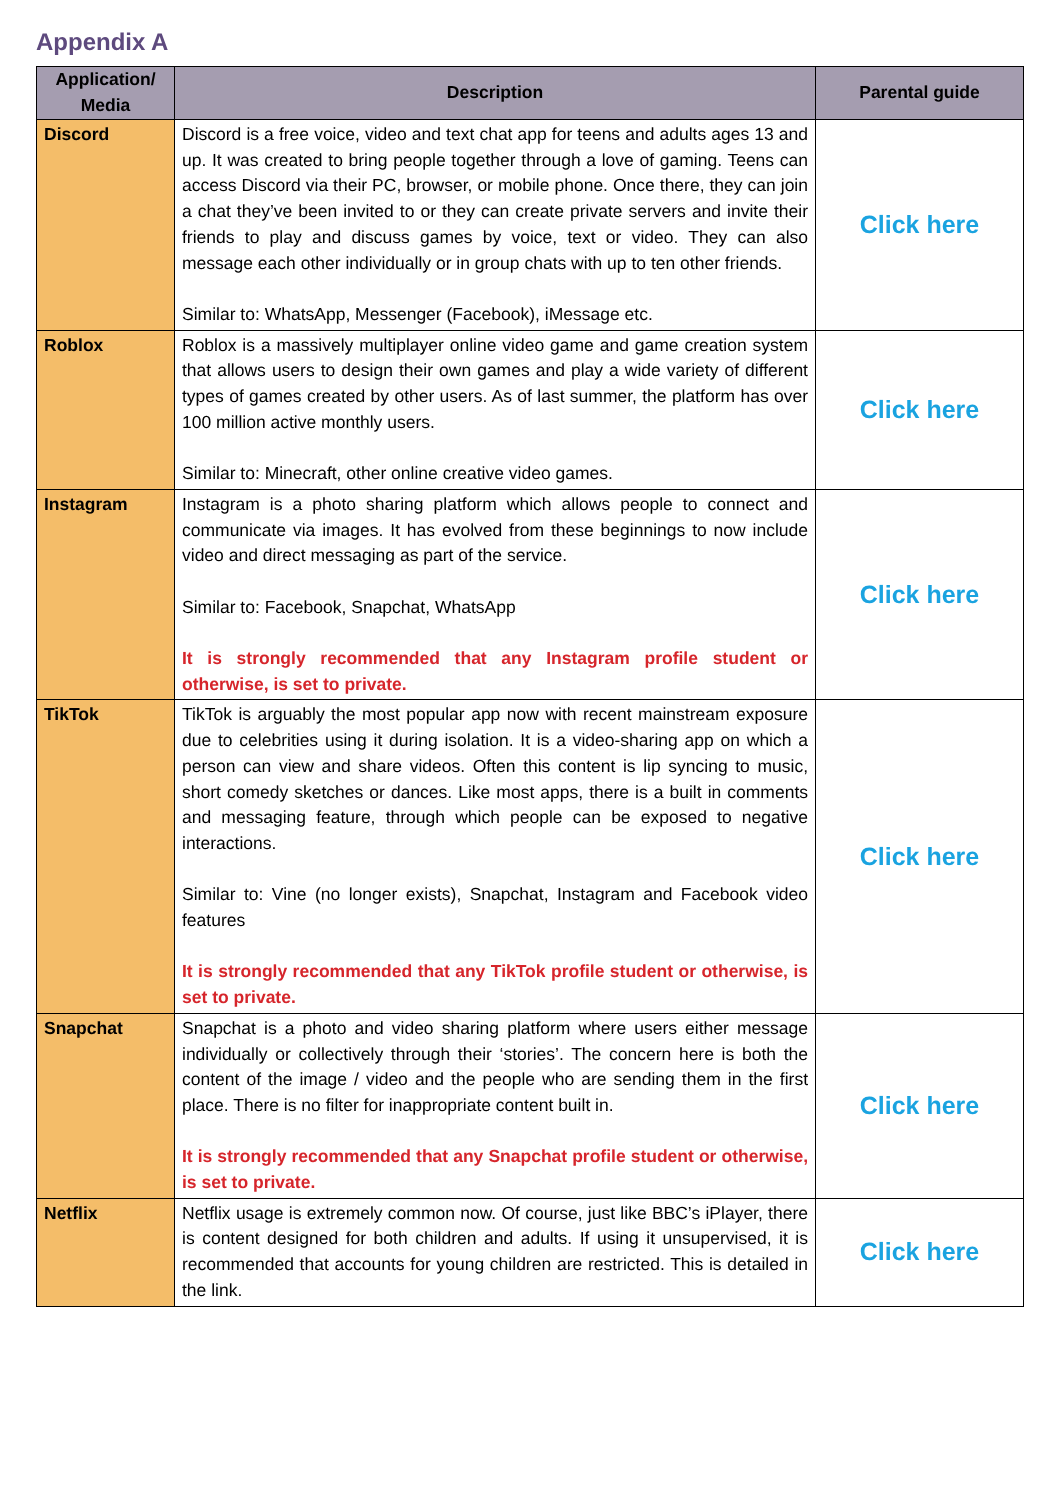Appendix A
| Application/ Media | Description | Parental guide |
| --- | --- | --- |
| Discord | Discord is a free voice, video and text chat app for teens and adults ages 13 and up. It was created to bring people together through a love of gaming. Teens can access Discord via their PC, browser, or mobile phone. Once there, they can join a chat they’ve been invited to or they can create private servers and invite their friends to play and discuss games by voice, text or video. They can also message each other individually or in group chats with up to ten other friends. Similar to: WhatsApp, Messenger (Facebook), iMessage etc. | Click here |
| Roblox | Roblox is a massively multiplayer online video game and game creation system that allows users to design their own games and play a wide variety of different types of games created by other users. As of last summer, the platform has over 100 million active monthly users. Similar to: Minecraft, other online creative video games. | Click here |
| Instagram | Instagram is a photo sharing platform which allows people to connect and communicate via images. It has evolved from these beginnings to now include video and direct messaging as part of the service. Similar to: Facebook, Snapchat, WhatsApp It is strongly recommended that any Instagram profile student or otherwise, is set to private. | Click here |
| TikTok | TikTok is arguably the most popular app now with recent mainstream exposure due to celebrities using it during isolation. It is a video-sharing app on which a person can view and share videos. Often this content is lip syncing to music, short comedy sketches or dances. Like most apps, there is a built in comments and messaging feature, through which people can be exposed to negative interactions. Similar to: Vine (no longer exists), Snapchat, Instagram and Facebook video features It is strongly recommended that any TikTok profile student or otherwise, is set to private. | Click here |
| Snapchat | Snapchat is a photo and video sharing platform where users either message individually or collectively through their ‘stories’. The concern here is both the content of the image / video and the people who are sending them in the first place. There is no filter for inappropriate content built in. It is strongly recommended that any Snapchat profile student or otherwise, is set to private. | Click here |
| Netflix | Netflix usage is extremely common now. Of course, just like BBC’s iPlayer, there is content designed for both children and adults. If using it unsupervised, it is recommended that accounts for young children are restricted. This is detailed in the link. | Click here |